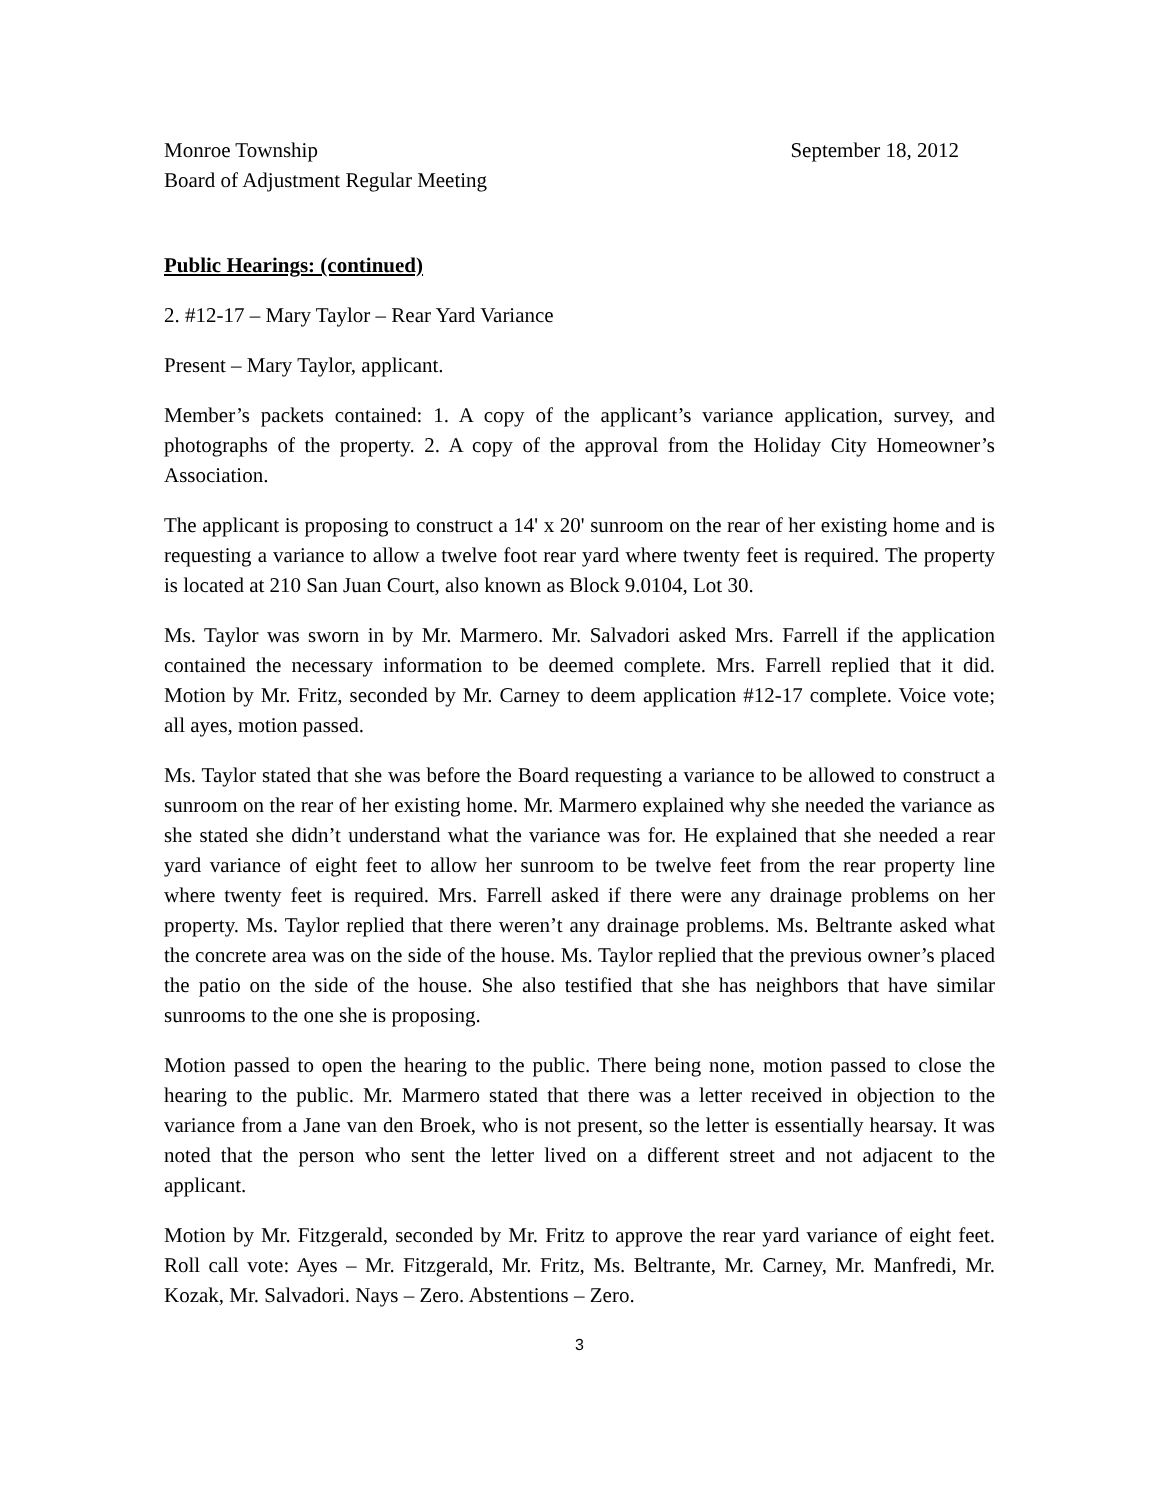Monroe Township September 18, 2012
Board of Adjustment Regular Meeting
Public Hearings: (continued)
2. #12-17 – Mary Taylor – Rear Yard Variance
Present – Mary Taylor, applicant.
Member’s packets contained: 1. A copy of the applicant’s variance application, survey, and photographs of the property. 2. A copy of the approval from the Holiday City Homeowner’s Association.
The applicant is proposing to construct a 14' x 20' sunroom on the rear of her existing home and is requesting a variance to allow a twelve foot rear yard where twenty feet is required. The property is located at 210 San Juan Court, also known as Block 9.0104, Lot 30.
Ms. Taylor was sworn in by Mr. Marmero. Mr. Salvadori asked Mrs. Farrell if the application contained the necessary information to be deemed complete. Mrs. Farrell replied that it did. Motion by Mr. Fritz, seconded by Mr. Carney to deem application #12-17 complete. Voice vote; all ayes, motion passed.
Ms. Taylor stated that she was before the Board requesting a variance to be allowed to construct a sunroom on the rear of her existing home. Mr. Marmero explained why she needed the variance as she stated she didn’t understand what the variance was for. He explained that she needed a rear yard variance of eight feet to allow her sunroom to be twelve feet from the rear property line where twenty feet is required. Mrs. Farrell asked if there were any drainage problems on her property. Ms. Taylor replied that there weren’t any drainage problems. Ms. Beltrante asked what the concrete area was on the side of the house. Ms. Taylor replied that the previous owner’s placed the patio on the side of the house. She also testified that she has neighbors that have similar sunrooms to the one she is proposing.
Motion passed to open the hearing to the public. There being none, motion passed to close the hearing to the public. Mr. Marmero stated that there was a letter received in objection to the variance from a Jane van den Broek, who is not present, so the letter is essentially hearsay. It was noted that the person who sent the letter lived on a different street and not adjacent to the applicant.
Motion by Mr. Fitzgerald, seconded by Mr. Fritz to approve the rear yard variance of eight feet. Roll call vote: Ayes – Mr. Fitzgerald, Mr. Fritz, Ms. Beltrante, Mr. Carney, Mr. Manfredi, Mr. Kozak, Mr. Salvadori. Nays – Zero. Abstentions – Zero.
3